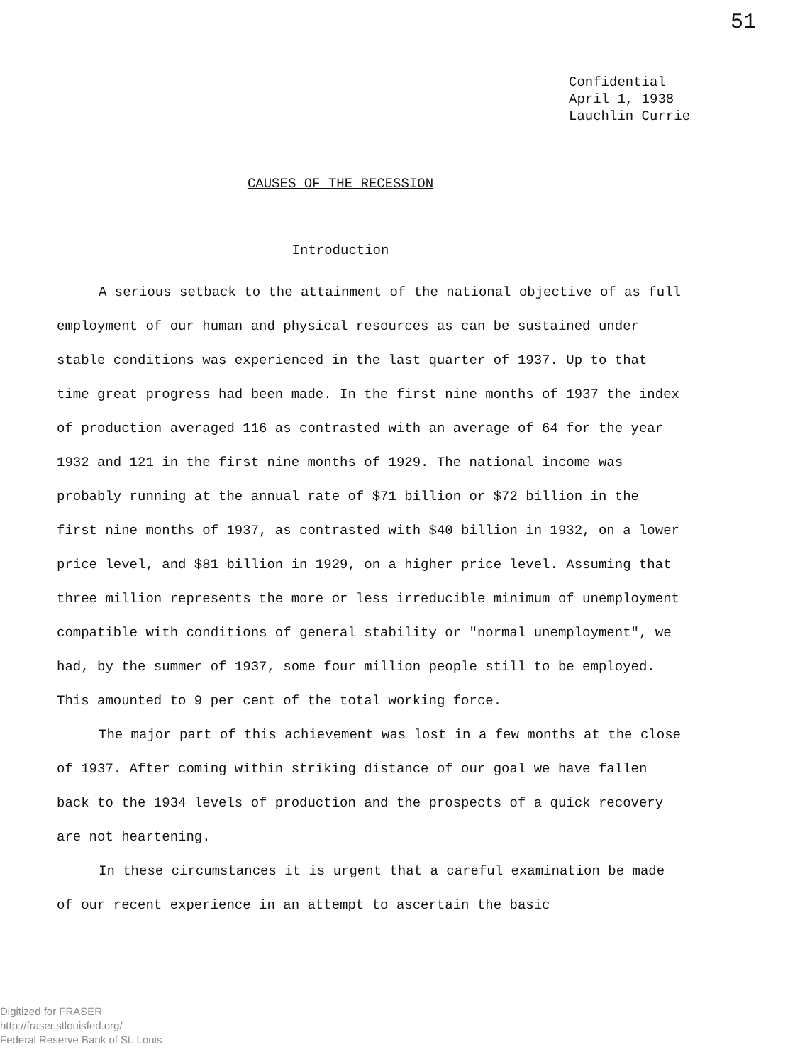51
Confidential
April 1, 1938
Lauchlin Currie
CAUSES OF THE RECESSION
Introduction
A serious setback to the attainment of the national objective of as full employment of our human and physical resources as can be sustained under stable conditions was experienced in the last quarter of 1937. Up to that time great progress had been made. In the first nine months of 1937 the index of production averaged 116 as contrasted with an average of 64 for the year 1932 and 121 in the first nine months of 1929. The national income was probably running at the annual rate of $71 billion or $72 billion in the first nine months of 1937, as contrasted with $40 billion in 1932, on a lower price level, and $81 billion in 1929, on a higher price level. Assuming that three million represents the more or less irreducible minimum of unemployment compatible with conditions of general stability or "normal unemployment", we had, by the summer of 1937, some four million people still to be employed. This amounted to 9 per cent of the total working force.
The major part of this achievement was lost in a few months at the close of 1937. After coming within striking distance of our goal we have fallen back to the 1934 levels of production and the prospects of a quick recovery are not heartening.
In these circumstances it is urgent that a careful examination be made of our recent experience in an attempt to ascertain the basic
Digitized for FRASER
http://fraser.stlouisfed.org/
Federal Reserve Bank of St. Louis